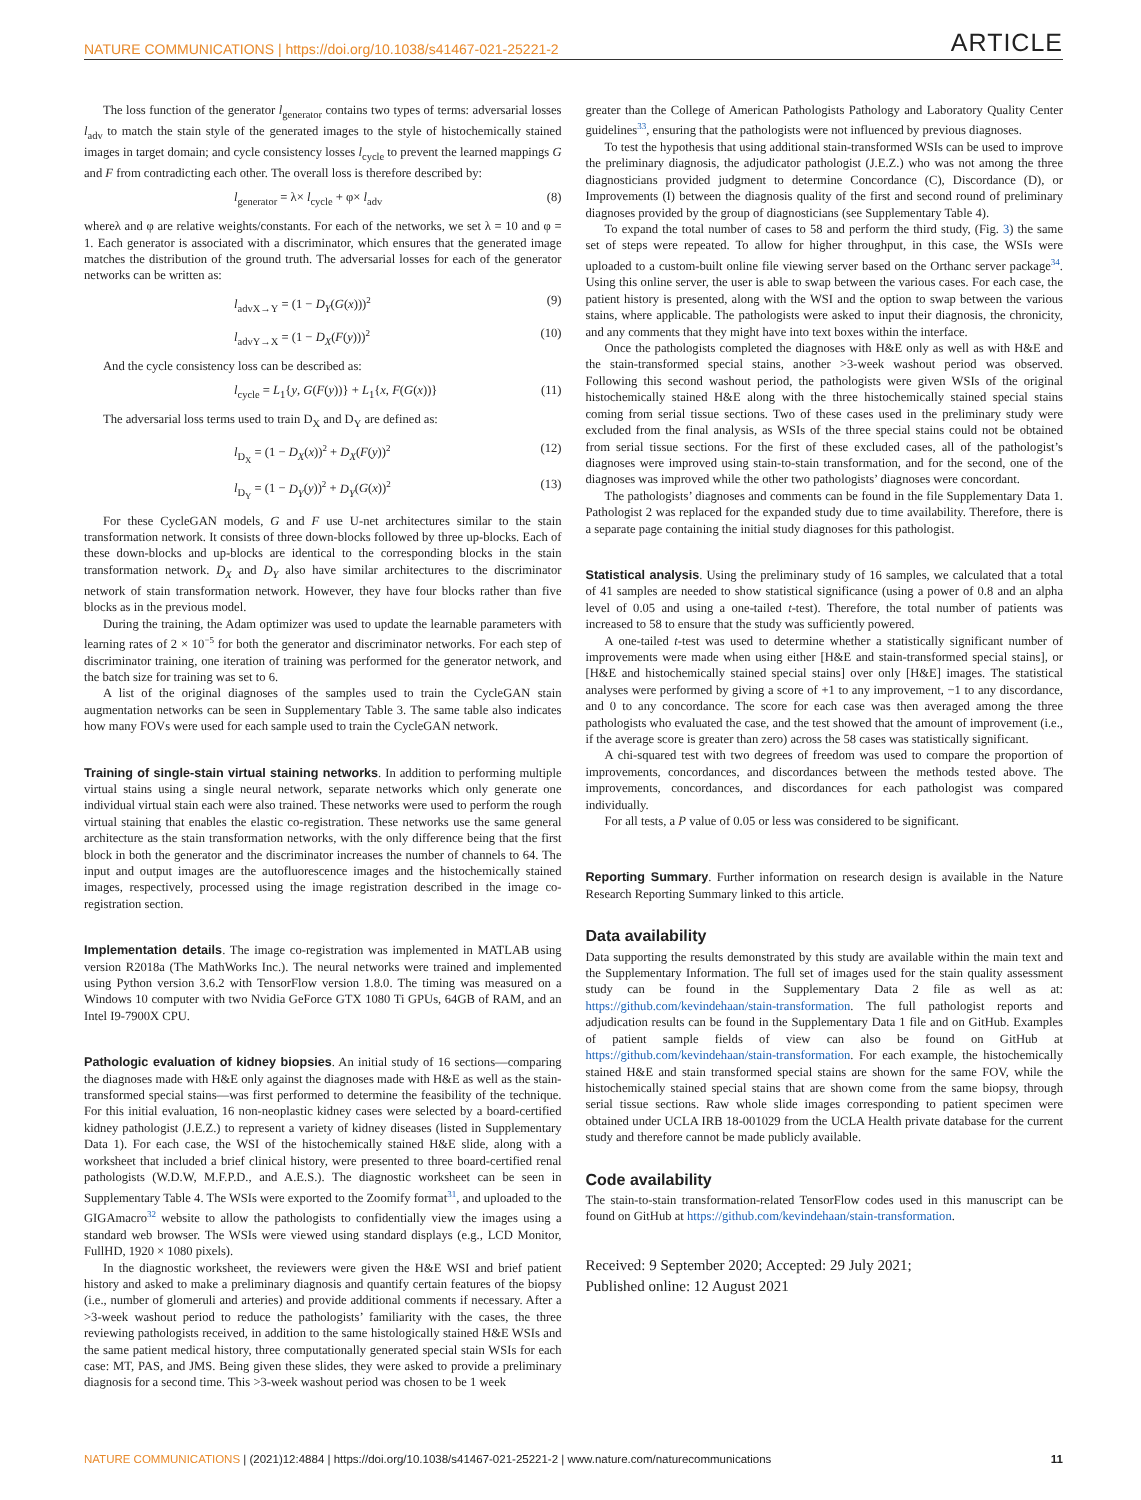NATURE COMMUNICATIONS | https://doi.org/10.1038/s41467-021-25221-2 ARTICLE
The loss function of the generator l<sub>generator</sub> contains two types of terms: adversarial losses l<sub>adv</sub> to match the stain style of the generated images to the style of histochemically stained images in target domain; and cycle consistency losses l<sub>cycle</sub> to prevent the learned mappings G and F from contradicting each other. The overall loss is therefore described by:
l<sub>generator</sub> = λ× l<sub>cycle</sub> + φ× l<sub>adv</sub> (8)
whereλ and φ are relative weights/constants. For each of the networks, we set λ = 10 and φ = 1. Each generator is associated with a discriminator, which ensures that the generated image matches the distribution of the ground truth. The adversarial losses for each of the generator networks can be written as:
l<sub>advX→Y</sub> = (1 − D<sub>Y</sub>(G(x)))<sup>2</sup> (9)
l<sub>advY→X</sub> = (1 − D<sub>X</sub>(F(y)))<sup>2</sup> (10)
And the cycle consistency loss can be described as:
l<sub>cycle</sub> = L<sub>1</sub>{y, G(F(y))} + L<sub>1</sub>{x, F(G(x))} (11)
The adversarial loss terms used to train D<sub>X</sub> and D<sub>Y</sub> are defined as:
l<sub>D<sub>X</sub></sub> = (1 − D<sub>X</sub>(x))<sup>2</sup> + D<sub>X</sub>(F(y))<sup>2</sup> (12)
l<sub>D<sub>Y</sub></sub> = (1 − D<sub>Y</sub>(y))<sup>2</sup> + D<sub>Y</sub>(G(x))<sup>2</sup> (13)
For these CycleGAN models, G and F use U-net architectures similar to the stain transformation network. It consists of three down-blocks followed by three up-blocks. Each of these down-blocks and up-blocks are identical to the corresponding blocks in the stain transformation network. D<sub>X</sub> and D<sub>Y</sub> also have similar architectures to the discriminator network of stain transformation network. However, they have four blocks rather than five blocks as in the previous model.
During the training, the Adam optimizer was used to update the learnable parameters with learning rates of 2 × 10<sup>−5</sup> for both the generator and discriminator networks. For each step of discriminator training, one iteration of training was performed for the generator network, and the batch size for training was set to 6.
A list of the original diagnoses of the samples used to train the CycleGAN stain augmentation networks can be seen in Supplementary Table 3. The same table also indicates how many FOVs were used for each sample used to train the CycleGAN network.
Training of single-stain virtual staining networks. In addition to performing multiple virtual stains using a single neural network, separate networks which only generate one individual virtual stain each were also trained. These networks were used to perform the rough virtual staining that enables the elastic co-registration. These networks use the same general architecture as the stain transformation networks, with the only difference being that the first block in both the generator and the discriminator increases the number of channels to 64. The input and output images are the autofluorescence images and the histochemically stained images, respectively, processed using the image registration described in the image co-registration section.
Implementation details. The image co-registration was implemented in MATLAB using version R2018a (The MathWorks Inc.). The neural networks were trained and implemented using Python version 3.6.2 with TensorFlow version 1.8.0. The timing was measured on a Windows 10 computer with two Nvidia GeForce GTX 1080 Ti GPUs, 64GB of RAM, and an Intel I9-7900X CPU.
Pathologic evaluation of kidney biopsies. An initial study of 16 sections—comparing the diagnoses made with H&E only against the diagnoses made with H&E as well as the stain-transformed special stains—was first performed to determine the feasibility of the technique. For this initial evaluation, 16 non-neoplastic kidney cases were selected by a board-certified kidney pathologist (J.E.Z.) to represent a variety of kidney diseases (listed in Supplementary Data 1). For each case, the WSI of the histochemically stained H&E slide, along with a worksheet that included a brief clinical history, were presented to three board-certified renal pathologists (W.D.W, M.F.P.D., and A.E.S.). The diagnostic worksheet can be seen in Supplementary Table 4. The WSIs were exported to the Zoomify format<sup>31</sup>, and uploaded to the GIGAmacro<sup>32</sup> website to allow the pathologists to confidentially view the images using a standard web browser. The WSIs were viewed using standard displays (e.g., LCD Monitor, FullHD, 1920 × 1080 pixels).
In the diagnostic worksheet, the reviewers were given the H&E WSI and brief patient history and asked to make a preliminary diagnosis and quantify certain features of the biopsy (i.e., number of glomeruli and arteries) and provide additional comments if necessary. After a >3-week washout period to reduce the pathologists’ familiarity with the cases, the three reviewing pathologists received, in addition to the same histologically stained H&E WSIs and the same patient medical history, three computationally generated special stain WSIs for each case: MT, PAS, and JMS. Being given these slides, they were asked to provide a preliminary diagnosis for a second time. This >3-week washout period was chosen to be 1 week
greater than the College of American Pathologists Pathology and Laboratory Quality Center guidelines<sup>33</sup>, ensuring that the pathologists were not influenced by previous diagnoses.
To test the hypothesis that using additional stain-transformed WSIs can be used to improve the preliminary diagnosis, the adjudicator pathologist (J.E.Z.) who was not among the three diagnosticians provided judgment to determine Concordance (C), Discordance (D), or Improvements (I) between the diagnosis quality of the first and second round of preliminary diagnoses provided by the group of diagnosticians (see Supplementary Table 4).
To expand the total number of cases to 58 and perform the third study, (Fig. 3) the same set of steps were repeated. To allow for higher throughput, in this case, the WSIs were uploaded to a custom-built online file viewing server based on the Orthanc server package<sup>34</sup>. Using this online server, the user is able to swap between the various cases. For each case, the patient history is presented, along with the WSI and the option to swap between the various stains, where applicable. The pathologists were asked to input their diagnosis, the chronicity, and any comments that they might have into text boxes within the interface.
Once the pathologists completed the diagnoses with H&E only as well as with H&E and the stain-transformed special stains, another >3-week washout period was observed. Following this second washout period, the pathologists were given WSIs of the original histochemically stained H&E along with the three histochemically stained special stains coming from serial tissue sections. Two of these cases used in the preliminary study were excluded from the final analysis, as WSIs of the three special stains could not be obtained from serial tissue sections. For the first of these excluded cases, all of the pathologist’s diagnoses were improved using stain-to-stain transformation, and for the second, one of the diagnoses was improved while the other two pathologists’ diagnoses were concordant.
The pathologists’ diagnoses and comments can be found in the file Supplementary Data 1. Pathologist 2 was replaced for the expanded study due to time availability. Therefore, there is a separate page containing the initial study diagnoses for this pathologist.
Statistical analysis. Using the preliminary study of 16 samples, we calculated that a total of 41 samples are needed to show statistical significance (using a power of 0.8 and an alpha level of 0.05 and using a one-tailed t-test). Therefore, the total number of patients was increased to 58 to ensure that the study was sufficiently powered.
A one-tailed t-test was used to determine whether a statistically significant number of improvements were made when using either [H&E and stain-transformed special stains], or [H&E and histochemically stained special stains] over only [H&E] images. The statistical analyses were performed by giving a score of +1 to any improvement, −1 to any discordance, and 0 to any concordance. The score for each case was then averaged among the three pathologists who evaluated the case, and the test showed that the amount of improvement (i.e., if the average score is greater than zero) across the 58 cases was statistically significant.
A chi-squared test with two degrees of freedom was used to compare the proportion of improvements, concordances, and discordances between the methods tested above. The improvements, concordances, and discordances for each pathologist was compared individually.
For all tests, a P value of 0.05 or less was considered to be significant.
Reporting Summary. Further information on research design is available in the Nature Research Reporting Summary linked to this article.
Data availability
Data supporting the results demonstrated by this study are available within the main text and the Supplementary Information. The full set of images used for the stain quality assessment study can be found in the Supplementary Data 2 file as well as at: https://github.com/kevindehaan/stain-transformation. The full pathologist reports and adjudication results can be found in the Supplementary Data 1 file and on GitHub. Examples of patient sample fields of view can also be found on GitHub at https://github.com/kevindehaan/stain-transformation. For each example, the histochemically stained H&E and stain transformed special stains are shown for the same FOV, while the histochemically stained special stains that are shown come from the same biopsy, through serial tissue sections. Raw whole slide images corresponding to patient specimen were obtained under UCLA IRB 18-001029 from the UCLA Health private database for the current study and therefore cannot be made publicly available.
Code availability
The stain-to-stain transformation-related TensorFlow codes used in this manuscript can be found on GitHub at https://github.com/kevindehaan/stain-transformation.
Received: 9 September 2020; Accepted: 29 July 2021;
Published online: 12 August 2021
NATURE COMMUNICATIONS | (2021)12:4884 | https://doi.org/10.1038/s41467-021-25221-2 | www.nature.com/naturecommunications 11